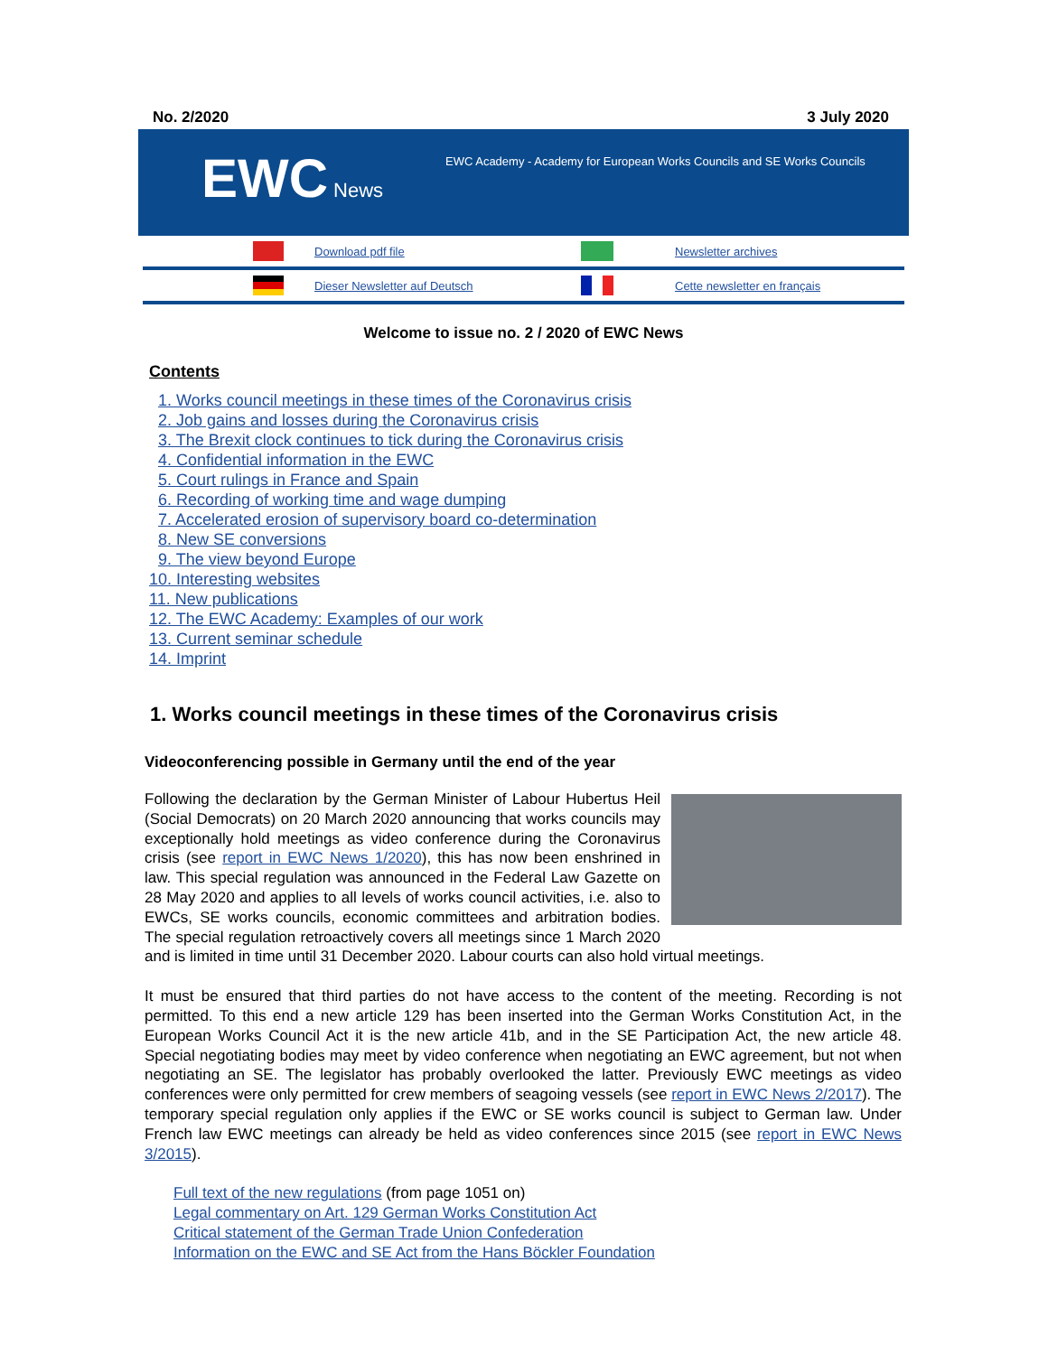No. 2/2020 3 July 2020
EWC News
EWC Academy - Academy for European Works Councils and SE Works Councils
Download pdf file Newsletter archives
Dieser Newsletter auf Deutsch Cette newsletter en français
Welcome to issue no. 2 / 2020 of EWC News
Contents
1. Works council meetings in these times of the Coronavirus crisis
2. Job gains and losses during the Coronavirus crisis
3. The Brexit clock continues to tick during the Coronavirus crisis
4. Confidential information in the EWC
5. Court rulings in France and Spain
6. Recording of working time and wage dumping
7. Accelerated erosion of supervisory board co-determination
8. New SE conversions
9. The view beyond Europe
10. Interesting websites
11. New publications
12. The EWC Academy: Examples of our work
13. Current seminar schedule
14. Imprint
1. Works council meetings in these times of the Coronavirus crisis
Videoconferencing possible in Germany until the end of the year
Following the declaration by the German Minister of Labour Hubertus Heil (Social Democrats) on 20 March 2020 announcing that works councils may exceptionally hold meetings as video conference during the Coronavirus crisis (see report in EWC News 1/2020), this has now been enshrined in law. This special regulation was announced in the Federal Law Gazette on 28 May 2020 and applies to all levels of works council activities, i.e. also to EWCs, SE works councils, economic committees and arbitration bodies. The special regulation retroactively covers all meetings since 1 March 2020 and is limited in time until 31 December 2020. Labour courts can also hold virtual meetings.
It must be ensured that third parties do not have access to the content of the meeting. Recording is not permitted. To this end a new article 129 has been inserted into the German Works Constitution Act, in the European Works Council Act it is the new article 41b, and in the SE Participation Act, the new article 48. Special negotiating bodies may meet by video conference when negotiating an EWC agreement, but not when negotiating an SE. The legislator has probably overlooked the latter. Previously EWC meetings as video conferences were only permitted for crew members of seagoing vessels (see report in EWC News 2/2017). The temporary special regulation only applies if the EWC or SE works council is subject to German law. Under French law EWC meetings can already be held as video conferences since 2015 (see report in EWC News 3/2015).
Full text of the new regulations (from page 1051 on)
Legal commentary on Art. 129 German Works Constitution Act
Critical statement of the German Trade Union Confederation
Information on the EWC and SE Act from the Hans Böckler Foundation